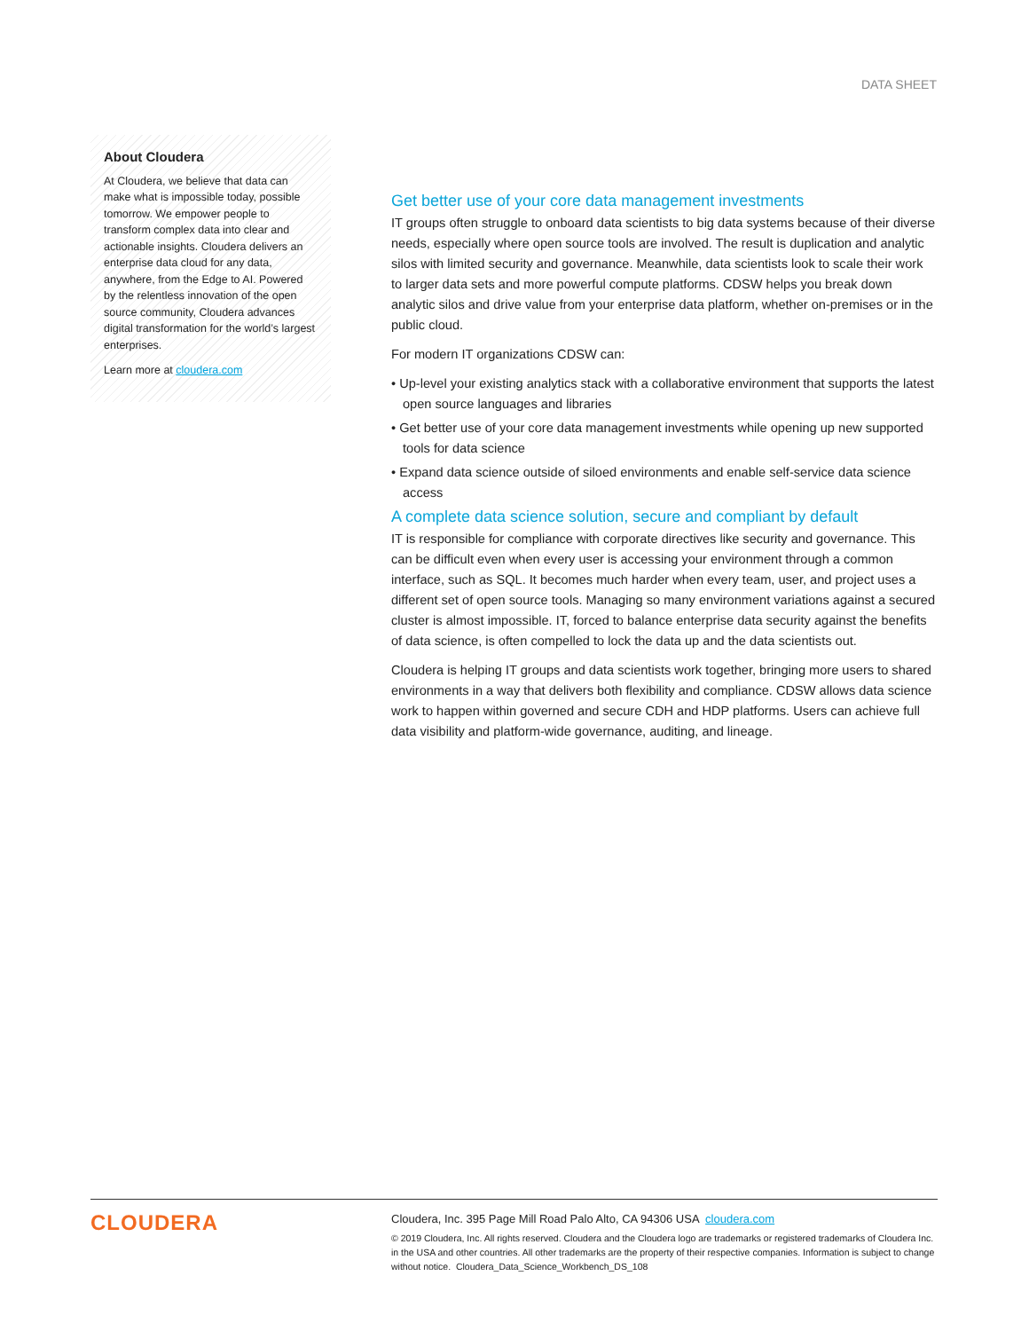DATA SHEET
About Cloudera
At Cloudera, we believe that data can make what is impossible today, possible tomorrow. We empower people to transform complex data into clear and actionable insights. Cloudera delivers an enterprise data cloud for any data, anywhere, from the Edge to AI. Powered by the relentless innovation of the open source community, Cloudera advances digital transformation for the world’s largest enterprises.
Learn more at cloudera.com
Get better use of your core data management investments
IT groups often struggle to onboard data scientists to big data systems because of their diverse needs, especially where open source tools are involved. The result is duplication and analytic silos with limited security and governance. Meanwhile, data scientists look to scale their work to larger data sets and more powerful compute platforms. CDSW helps you break down analytic silos and drive value from your enterprise data platform, whether on-premises or in the public cloud.
For modern IT organizations CDSW can:
• Up-level your existing analytics stack with a collaborative environment that supports the latest open source languages and libraries
• Get better use of your core data management investments while opening up new supported tools for data science
• Expand data science outside of siloed environments and enable self-service data science access
A complete data science solution, secure and compliant by default
IT is responsible for compliance with corporate directives like security and governance. This can be difficult even when every user is accessing your environment through a common interface, such as SQL. It becomes much harder when every team, user, and project uses a different set of open source tools. Managing so many environment variations against a secured cluster is almost impossible. IT, forced to balance enterprise data security against the benefits of data science, is often compelled to lock the data up and the data scientists out.
Cloudera is helping IT groups and data scientists work together, bringing more users to shared environments in a way that delivers both flexibility and compliance. CDSW allows data science work to happen within governed and secure CDH and HDP platforms. Users can achieve full data visibility and platform-wide governance, auditing, and lineage.
CLOUDERA
Cloudera, Inc. 395 Page Mill Road Palo Alto, CA 94306 USA cloudera.com
© 2019 Cloudera, Inc. All rights reserved. Cloudera and the Cloudera logo are trademarks or registered trademarks of Cloudera Inc. in the USA and other countries. All other trademarks are the property of their respective companies. Information is subject to change without notice. Cloudera_Data_Science_Workbench_DS_108